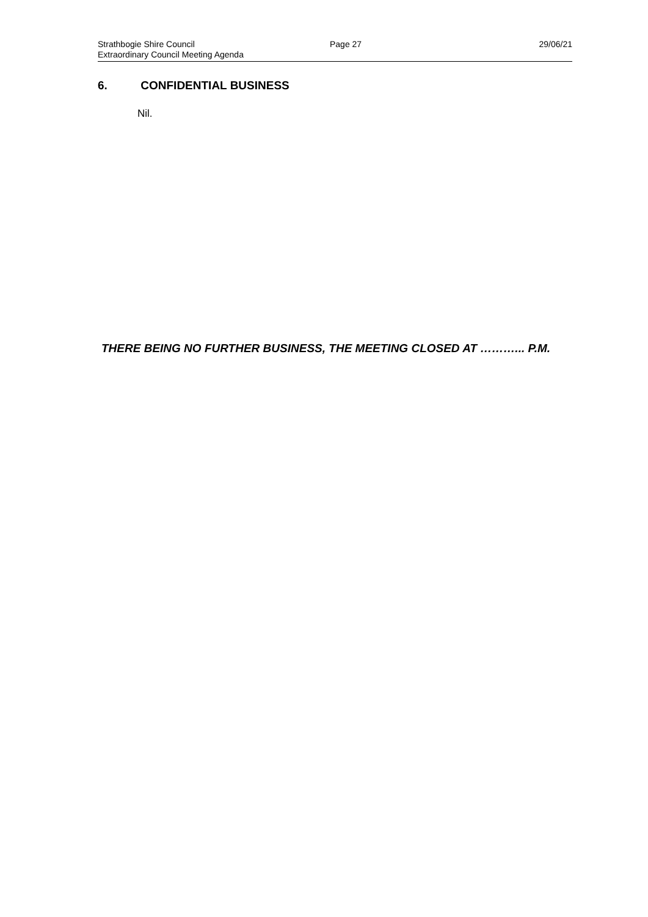Strathbogie Shire Council
Extraordinary Council Meeting Agenda
Page 27 29/06/21
6. CONFIDENTIAL BUSINESS
Nil.
THERE BEING NO FURTHER BUSINESS, THE MEETING CLOSED AT ………... P.M.